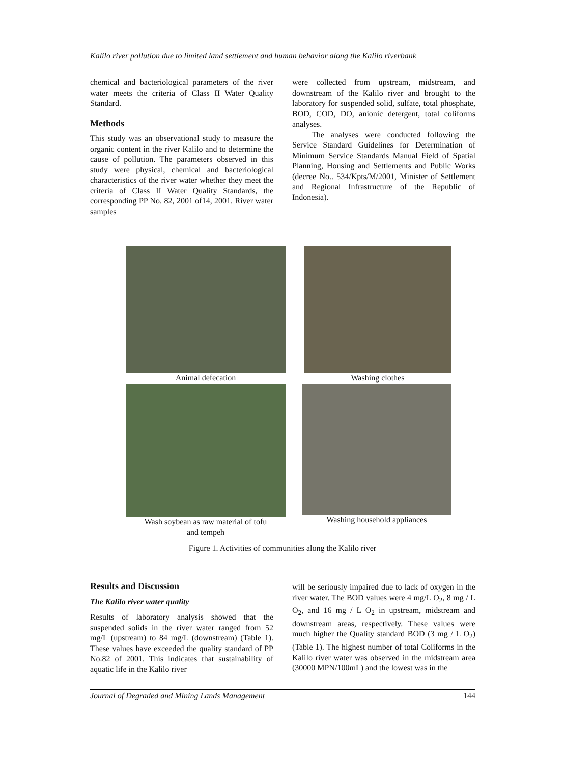Kalilo river pollution due to limited land settlement and human behavior along the Kalilo riverbank
chemical and bacteriological parameters of the river water meets the criteria of Class II Water Quality Standard.
Methods
This study was an observational study to measure the organic content in the river Kalilo and to determine the cause of pollution. The parameters observed in this study were physical, chemical and bacteriological characteristics of the river water whether they meet the criteria of Class II Water Quality Standards, the corresponding PP No. 82, 2001 of14, 2001. River water samples
were collected from upstream, midstream, and downstream of the Kalilo river and brought to the laboratory for suspended solid, sulfate, total phosphate, BOD, COD, DO, anionic detergent, total coliforms analyses.
The analyses were conducted following the Service Standard Guidelines for Determination of Minimum Service Standards Manual Field of Spatial Planning, Housing and Settlements and Public Works (decree No.. 534/Kpts/M/2001, Minister of Settlement and Regional Infrastructure of the Republic of Indonesia).
Animal defecation Washing clothes
Wash soybean as raw material of tofu
and tempeh
Washing household appliances
Figure 1. Activities of communities along the Kalilo river
Results and Discussion
The Kalilo river water quality
Results of laboratory analysis showed that the suspended solids in the river water ranged from 52 mg/L (upstream) to 84 mg/L (downstream) (Table 1). These values have exceeded the quality standard of PP No.82 of 2001. This indicates that sustainability of aquatic life in the Kalilo river
will be seriously impaired due to lack of oxygen in the river water. The BOD values were 4 mg/L O<sub>2</sub>, 8 mg / L O<sub>2</sub>, and 16 mg / L O<sub>2</sub> in upstream, midstream and downstream areas, respectively. These values were much higher the Quality standard BOD (3 mg / L O<sub>2</sub>) (Table 1). The highest number of total Coliforms in the Kalilo river water was observed in the midstream area (30000 MPN/100mL) and the lowest was in the
Journal of Degraded and Mining Lands Management 144